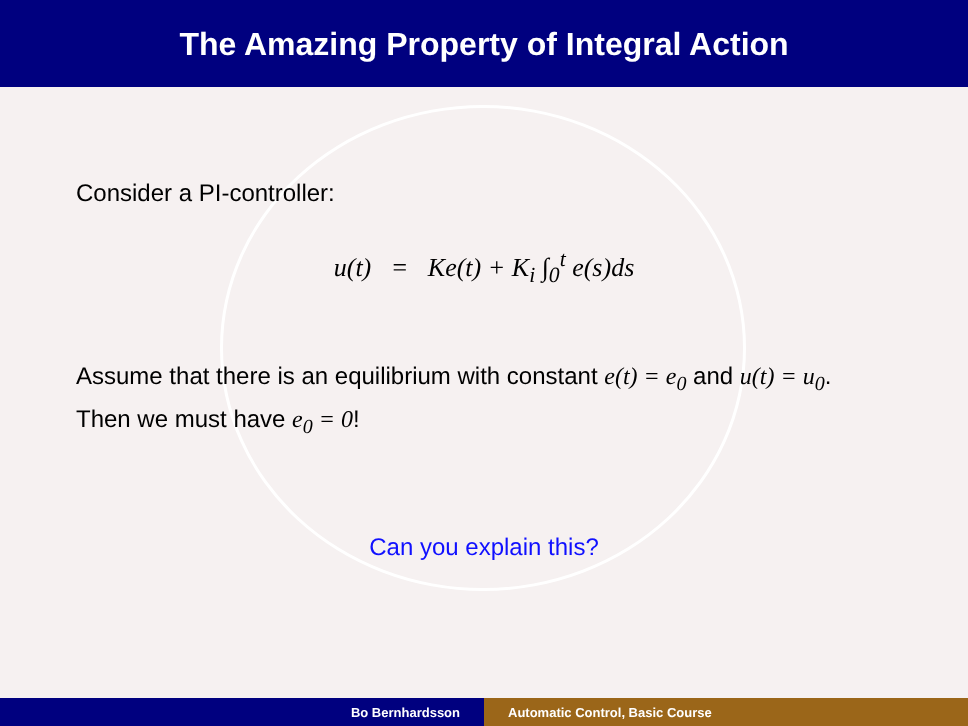The Amazing Property of Integral Action
Consider a PI-controller:
u(t) = Ke(t) + K<sub>i</sub> ∫<sub>0</sub><sup>t</sup> e(s)ds
Assume that there is an equilibrium with constant e(t) = e<sub>0</sub> and u(t) = u<sub>0</sub>. Then we must have e<sub>0</sub> = 0!
Can you explain this?
Bo Bernhardsson Automatic Control, Basic Course